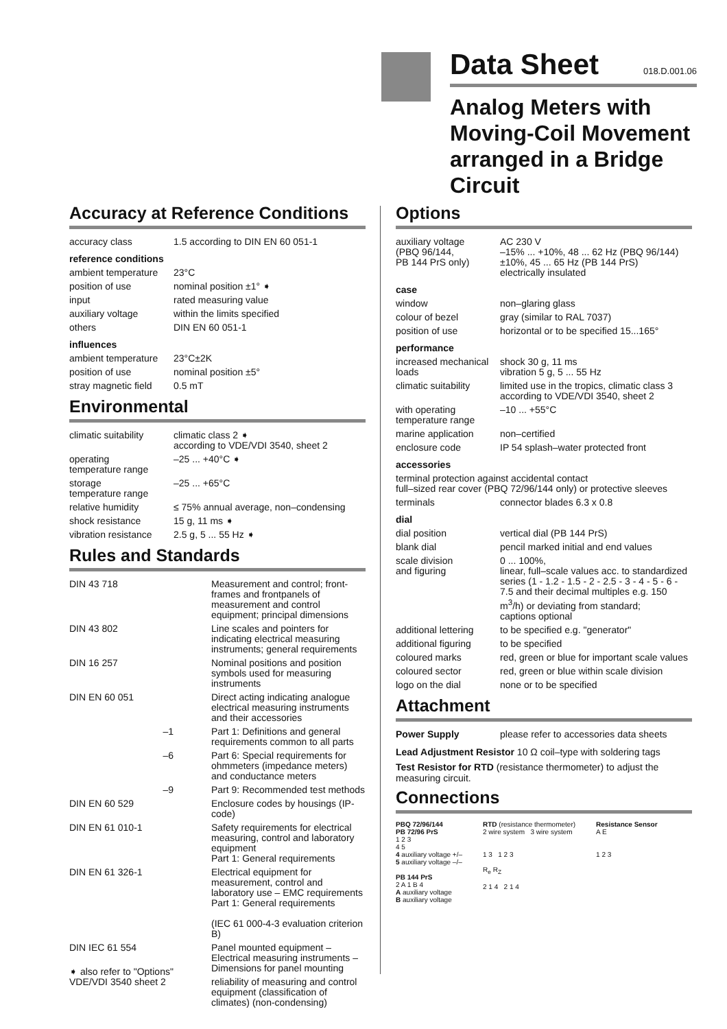Data Sheet
018.D.001.06
Analog Meters with Moving-Coil Movement arranged in a Bridge Circuit
Accuracy at Reference Conditions
| accuracy class | 1.5 according to DIN EN 60 051-1 |
| reference conditions | |
| ambient temperature | 23°C |
| position of use | nominal position ±1° ➧ |
| input | rated measuring value |
| auxiliary voltage | within the limits specified |
| others | DIN EN 60 051-1 |
| influences | |
| ambient temperature | 23°C±2K |
| position of use | nominal position ±5° |
| stray magnetic field | 0.5 mT |
Environmental
| climatic suitability | climatic class 2 ➧ according to VDE/VDI 3540, sheet 2 |
| operating temperature range | –25 ... +40°C ➧ |
| storage temperature range | –25 ... +65°C |
| relative humidity | ≤ 75% annual average, non–condensing |
| shock resistance | 15 g, 11 ms ➧ |
| vibration resistance | 2.5 g, 5 ... 55 Hz ➧ |
Rules and Standards
| DIN 43 718 | Measurement and control; front-frames and frontpanels of measurement and control equipment; principal dimensions |
| DIN 43 802 | Line scales and pointers for indicating electrical measuring instruments; general requirements |
| DIN 16 257 | Nominal positions and position symbols used for measuring instruments |
| DIN EN 60 051 | Direct acting indicating analogue electrical measuring instruments and their accessories |
| –1 | Part 1: Definitions and general requirements common to all parts |
| –6 | Part 6: Special requirements for ohmmeters (impedance meters) and conductance meters |
| –9 | Part 9: Recommended test methods |
| DIN EN 60 529 | Enclosure codes by housings (IP-code) |
| DIN EN 61 010-1 | Safety requirements for electrical measuring, control and laboratory equipment Part 1: General requirements |
| DIN EN 61 326-1 | Electrical equipment for measurement, control and laboratory use – EMC requirements Part 1: General requirements (IEC 61 000-4-3 evaluation criterion B) |
| DIN IEC 61 554 | Panel mounted equipment – Electrical measuring instruments – Dimensions for panel mounting |
| VDE/VDI 3540 sheet 2 | reliability of measuring and control equipment (classification of climates) (non-condensing) |
Options
| auxiliary voltage (PBQ 96/144, PB 144 PrS only) | AC 230 V –15% ... +10%, 48 ... 62 Hz (PBQ 96/144) ±10%, 45 ... 65 Hz (PB 144 PrS) electrically insulated |
| case | |
| window | non–glaring glass |
| colour of bezel | gray (similar to RAL 7037) |
| position of use | horizontal or to be specified 15...165° |
| performance | |
| increased mechanical loads | shock 30 g, 11 ms vibration 5 g, 5 ... 55 Hz |
| climatic suitability | limited use in the tropics, climatic class 3 according to VDE/VDI 3540, sheet 2 |
| with operating temperature range | –10 ... +55°C |
| marine application | non–certified |
| enclosure code | IP 54 splash–water protected front |
| accessories | |
| terminal protection against accidental contact full–sized rear cover (PBQ 72/96/144 only) or protective sleeves | |
| terminals | connector blades 6.3 x 0.8 |
| dial | |
| dial position | vertical dial (PB 144 PrS) |
| blank dial | pencil marked initial and end values |
| scale division and figuring | 0 ... 100%, linear, full–scale values acc. to standardized series (1 - 1.2 - 1.5 - 2 - 2.5 - 3 - 4 - 5 - 6 - 7.5 and their decimal multiples e.g. 150 m<sup>3</sup>/h) or deviating from standard; captions optional |
| additional lettering | to be specified e.g. "generator" |
| additional figuring | to be specified |
| coloured marks | red, green or blue for important scale values |
| coloured sector | red, green or blue within scale division |
| logo on the dial | none or to be specified |
Attachment
| Power Supply | please refer to accessories data sheets |
Lead Adjustment Resistor 10 Ω coil–type with soldering tags
Test Resistor for RTD (resistance thermometer) to adjust the measuring circuit.
Connections
PBQ 72/96/144
PB 72/96 PrS
1 2 3
4 5
4 auxiliary voltage +/–
5 auxiliary voltage –/–
PB 144 PrS
2 A 1 B 4
A auxiliary voltage
B auxiliary voltage
RTD (resistance thermometer)
2 wire system 3 wire system
1 3 1 2 3
R<sub>e</sub> R<sub>Z</sub>
2 1 4 2 1 4
Resistance Sensor
A E
1 2 3
➧ also refer to "Options"